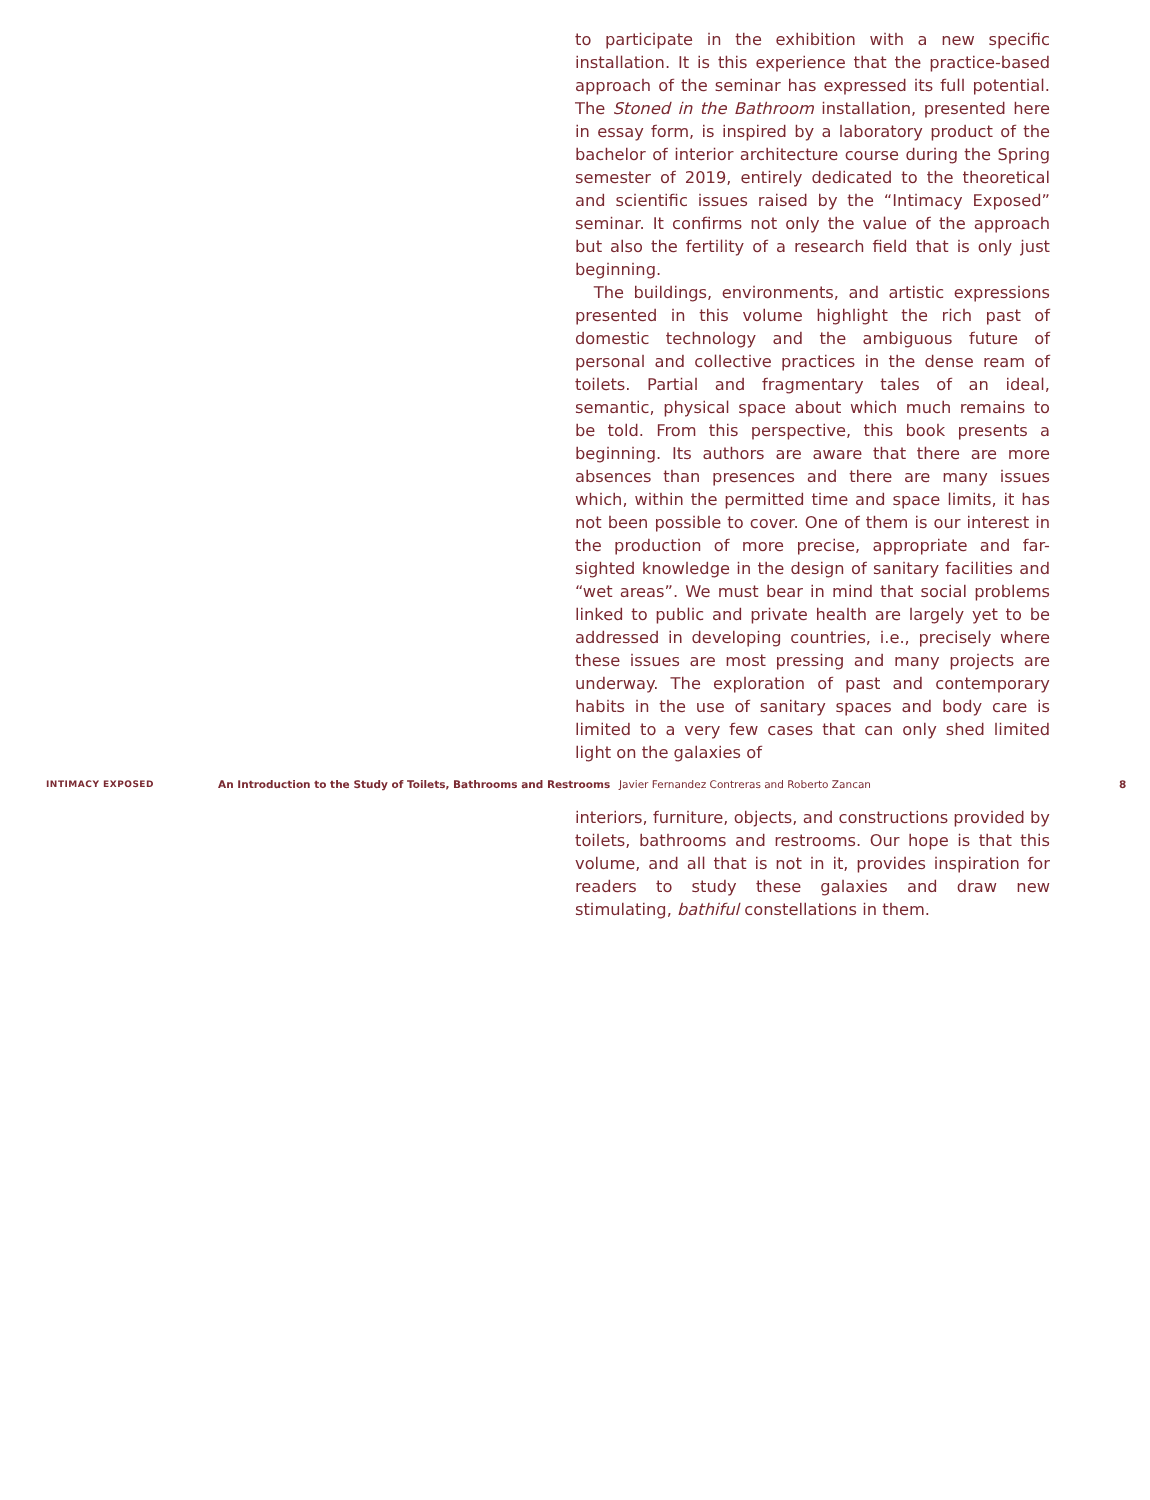to participate in the exhibition with a new specific installation. It is this experience that the practice-based approach of the seminar has expressed its full potential. The Stoned in the Bathroom installation, presented here in essay form, is inspired by a laboratory product of the bachelor of interior architecture course during the Spring semester of 2019, entirely dedicated to the theoretical and scientific issues raised by the “Intimacy Exposed” seminar. It confirms not only the value of the approach but also the fertility of a research field that is only just beginning.
The buildings, environments, and artistic expressions presented in this volume highlight the rich past of domestic technology and the ambiguous future of personal and collective practices in the dense ream of toilets. Partial and fragmentary tales of an ideal, semantic, physical space about which much remains to be told. From this perspective, this book presents a beginning. Its authors are aware that there are more absences than presences and there are many issues which, within the permitted time and space limits, it has not been possible to cover. One of them is our interest in the production of more precise, appropriate and far-sighted knowledge in the design of sanitary facilities and “wet areas”. We must bear in mind that social problems linked to public and private health are largely yet to be addressed in developing countries, i.e., precisely where these issues are most pressing and many projects are underway. The exploration of past and contemporary habits in the use of sanitary spaces and body care is limited to a very few cases that can only shed limited light on the galaxies of
INTIMACY EXPOSED
An Introduction to the Study of Toilets, Bathrooms and Restrooms
Javier Fernandez Contreras and Roberto Zancan 8
interiors, furniture, objects, and constructions provided by toilets, bathrooms and restrooms. Our hope is that this volume, and all that is not in it, provides inspiration for readers to study these galaxies and draw new stimulating, bathiful constellations in them.